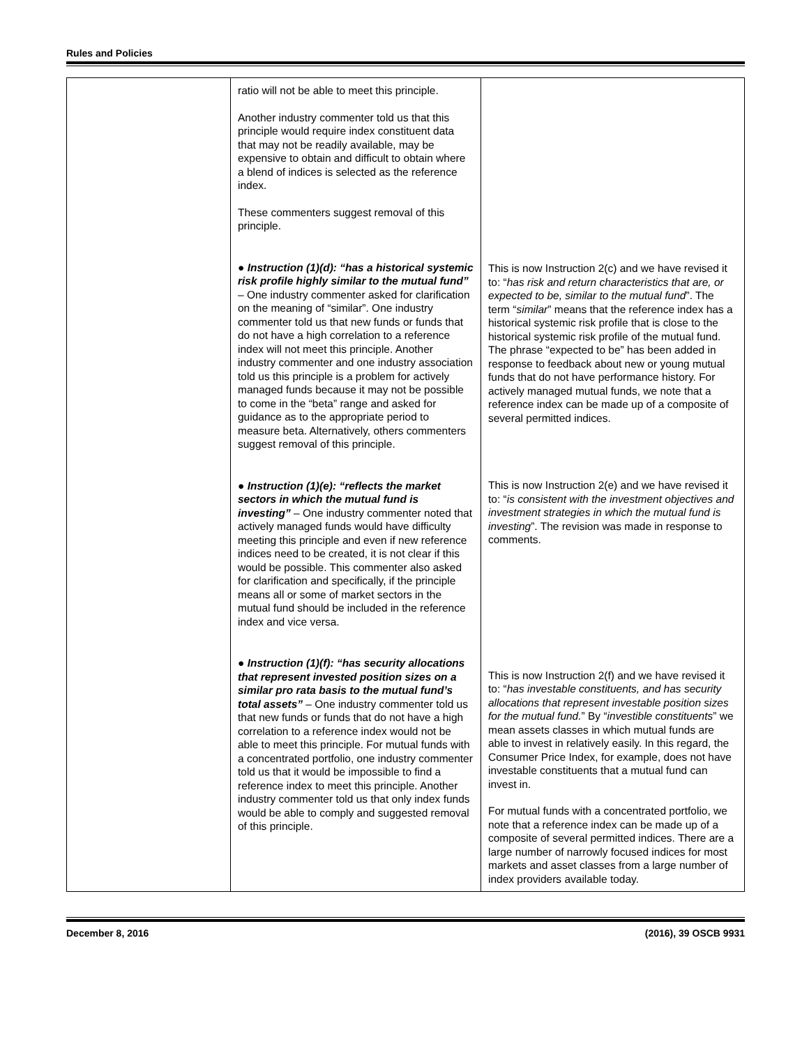Rules and Policies
| | ratio will not be able to meet this principle. Another industry commenter told us that this principle would require index constituent data that may not be readily available, may be expensive to obtain and difficult to obtain where a blend of indices is selected as the reference index. These commenters suggest removal of this principle. ● Instruction (1)(d): “has a historical systemic risk profile highly similar to the mutual fund” – One industry commenter asked for clarification on the meaning of “similar”. One industry commenter told us that new funds or funds that do not have a high correlation to a reference index will not meet this principle. Another industry commenter and one industry association told us this principle is a problem for actively managed funds because it may not be possible to come in the “beta” range and asked for guidance as to the appropriate period to measure beta. Alternatively, others commenters suggest removal of this principle. ● Instruction (1)(e): “reflects the market sectors in which the mutual fund is investing” – One industry commenter noted that actively managed funds would have difficulty meeting this principle and even if new reference indices need to be created, it is not clear if this would be possible. This commenter also asked for clarification and specifically, if the principle means all or some of market sectors in the mutual fund should be included in the reference index and vice versa. ● Instruction (1)(f): “has security allocations that represent invested position sizes on a similar pro rata basis to the mutual fund’s total assets” – One industry commenter told us that new funds or funds that do not have a high correlation to a reference index would not be able to meet this principle. For mutual funds with a concentrated portfolio, one industry commenter told us that it would be impossible to find a reference index to meet this principle. Another industry commenter told us that only index funds would be able to comply and suggested removal of this principle. | This is now Instruction 2(c) and we have revised it to: “ has risk and return characteristics that are, or expected to be, similar to the mutual fund ”. The term “ similar ” means that the reference index has a historical systemic risk profile that is close to the historical systemic risk profile of the mutual fund. The phrase “expected to be” has been added in response to feedback about new or young mutual funds that do not have performance history. For actively managed mutual funds, we note that a reference index can be made up of a composite of several permitted indices. This is now Instruction 2(e) and we have revised it to: “ is consistent with the investment objectives and investment strategies in which the mutual fund is investing ”. The revision was made in response to comments. This is now Instruction 2(f) and we have revised it to: “ has investable constituents, and has security allocations that represent investable position sizes for the mutual fund. ” By “ investible constituents ” we mean assets classes in which mutual funds are able to invest in relatively easily. In this regard, the Consumer Price Index, for example, does not have investable constituents that a mutual fund can invest in. For mutual funds with a concentrated portfolio, we note that a reference index can be made up of a composite of several permitted indices. There are a large number of narrowly focused indices for most markets and asset classes from a large number of index providers available today. |
December 8, 2016 (2016), 39 OSCB 9931